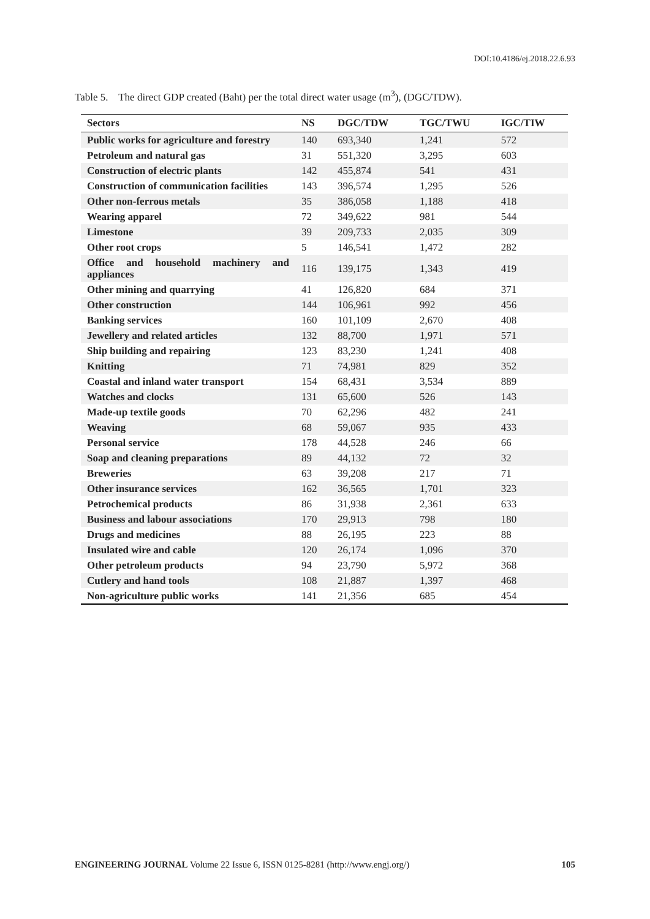DOI:10.4186/ej.2018.22.6.93
Table 5. The direct GDP created (Baht) per the total direct water usage (m<sup>3</sup>), (DGC/TDW).
| Sectors | NS | DGC/TDW | TGC/TWU | IGC/TIW |
| --- | --- | --- | --- | --- |
| Public works for agriculture and forestry | 140 | 693,340 | 1,241 | 572 |
| Petroleum and natural gas | 31 | 551,320 | 3,295 | 603 |
| Construction of electric plants | 142 | 455,874 | 541 | 431 |
| Construction of communication facilities | 143 | 396,574 | 1,295 | 526 |
| Other non-ferrous metals | 35 | 386,058 | 1,188 | 418 |
| Wearing apparel | 72 | 349,622 | 981 | 544 |
| Limestone | 39 | 209,733 | 2,035 | 309 |
| Other root crops | 5 | 146,541 | 1,472 | 282 |
| Office and household machinery and appliances | 116 | 139,175 | 1,343 | 419 |
| Other mining and quarrying | 41 | 126,820 | 684 | 371 |
| Other construction | 144 | 106,961 | 992 | 456 |
| Banking services | 160 | 101,109 | 2,670 | 408 |
| Jewellery and related articles | 132 | 88,700 | 1,971 | 571 |
| Ship building and repairing | 123 | 83,230 | 1,241 | 408 |
| Knitting | 71 | 74,981 | 829 | 352 |
| Coastal and inland water transport | 154 | 68,431 | 3,534 | 889 |
| Watches and clocks | 131 | 65,600 | 526 | 143 |
| Made-up textile goods | 70 | 62,296 | 482 | 241 |
| Weaving | 68 | 59,067 | 935 | 433 |
| Personal service | 178 | 44,528 | 246 | 66 |
| Soap and cleaning preparations | 89 | 44,132 | 72 | 32 |
| Breweries | 63 | 39,208 | 217 | 71 |
| Other insurance services | 162 | 36,565 | 1,701 | 323 |
| Petrochemical products | 86 | 31,938 | 2,361 | 633 |
| Business and labour associations | 170 | 29,913 | 798 | 180 |
| Drugs and medicines | 88 | 26,195 | 223 | 88 |
| Insulated wire and cable | 120 | 26,174 | 1,096 | 370 |
| Other petroleum products | 94 | 23,790 | 5,972 | 368 |
| Cutlery and hand tools | 108 | 21,887 | 1,397 | 468 |
| Non-agriculture public works | 141 | 21,356 | 685 | 454 |
ENGINEERING JOURNAL Volume 22 Issue 6, ISSN 0125-8281 (http://www.engj.org/) 105